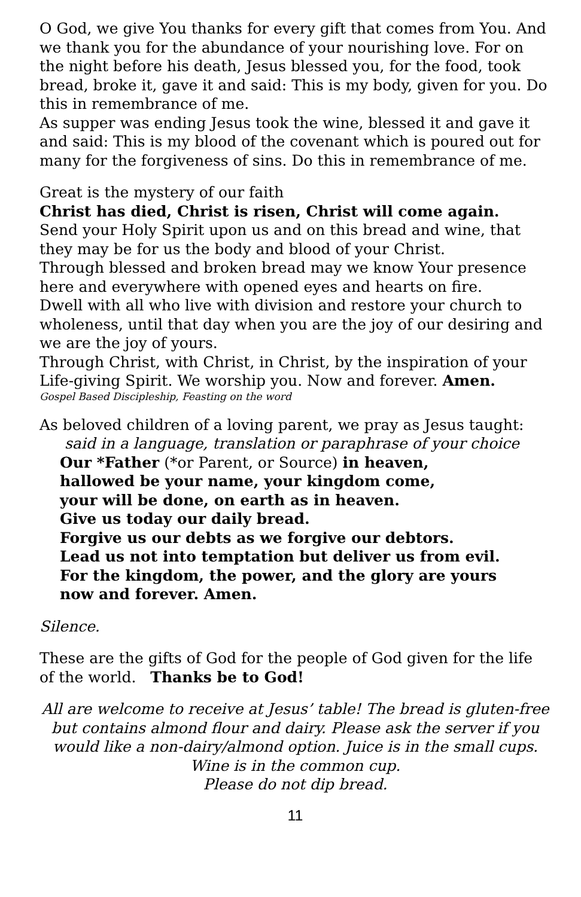O God, we give You thanks for every gift that comes from You. And we thank you for the abundance of your nourishing love. For on the night before his death, Jesus blessed you, for the food, took bread, broke it, gave it and said: This is my body, given for you. Do this in remembrance of me.
As supper was ending Jesus took the wine, blessed it and gave it and said: This is my blood of the covenant which is poured out for many for the forgiveness of sins. Do this in remembrance of me.
Great is the mystery of our faith
Christ has died, Christ is risen, Christ will come again.
Send your Holy Spirit upon us and on this bread and wine, that they may be for us the body and blood of your Christ.
Through blessed and broken bread may we know Your presence here and everywhere with opened eyes and hearts on fire.
Dwell with all who live with division and restore your church to wholeness, until that day when you are the joy of our desiring and we are the joy of yours.
Through Christ, with Christ, in Christ, by the inspiration of your Life-giving Spirit. We worship you. Now and forever. Amen.
Gospel Based Discipleship, Feasting on the word
As beloved children of a loving parent, we pray as Jesus taught:
said in a language, translation or paraphrase of your choice
Our *Father (*or Parent, or Source) in heaven,
hallowed be your name, your kingdom come,
your will be done, on earth as in heaven.
Give us today our daily bread.
Forgive us our debts as we forgive our debtors.
Lead us not into temptation but deliver us from evil.
For the kingdom, the power, and the glory are yours
now and forever. Amen.
Silence.
These are the gifts of God for the people of God given for the life of the world. Thanks be to God!
All are welcome to receive at Jesus’ table! The bread is gluten-free but contains almond flour and dairy. Please ask the server if you would like a non-dairy/almond option. Juice is in the small cups. Wine is in the common cup.
Please do not dip bread.
11